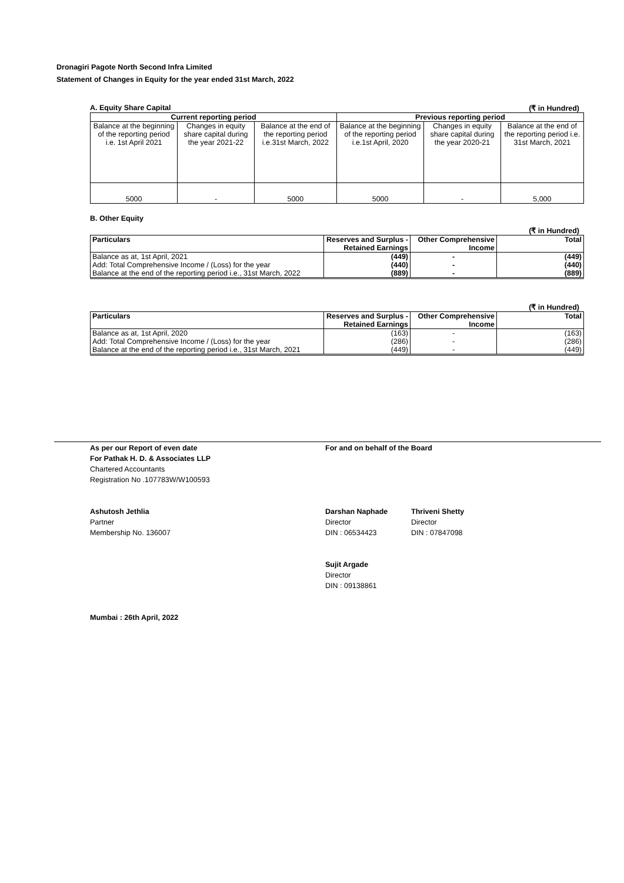Dronagiri Pagote North Second Infra Limited
Statement of Changes in Equity for the year ended 31st March, 2022
A. Equity Share Capital (₹ in Hundred)
| Current reporting period | | | Previous reporting period | | |
| --- | --- | --- | --- | --- | --- |
| Balance at the beginning of the reporting period i.e. 1st April 2021 | Changes in equity share capital during the year 2021-22 | Balance at the end of the reporting period i.e.31st March, 2022 | Balance at the beginning of the reporting period i.e.1st April, 2020 | Changes in equity share capital during the year 2020-21 | Balance at the end of the reporting period i.e. 31st March, 2021 |
| 5000 | - | 5000 | 5000 | - | 5,000 |
B. Other Equity
(₹ in Hundred)
| Particulars | Reserves and Surplus - Retained Earnings | Other Comprehensive Income | Total |
| --- | --- | --- | --- |
| Balance as at, 1st April, 2021 | (449) | - | (449) |
| Add: Total Comprehensive Income / (Loss) for the year | (440) | - | (440) |
| Balance at the end of the reporting period i.e., 31st March, 2022 | (889) | - | (889) |
(₹ in Hundred)
| Particulars | Reserves and Surplus - Retained Earnings | Other Comprehensive Income | Total |
| --- | --- | --- | --- |
| Balance as at, 1st April, 2020 | (163) | - | (163) |
| Add: Total Comprehensive Income / (Loss) for the year | (286) | - | (286) |
| Balance at the end of the reporting period i.e., 31st March, 2021 | (449) | - | (449) |
As per our Report of even date
For Pathak H. D. & Associates LLP
Chartered Accountants
Registration No .107783W/W100593
For and on behalf of the Board
Ashutosh Jethlia
Partner
Membership No. 136007
Darshan Naphade
Director
DIN : 06534423
Thriveni Shetty
Director
DIN : 07847098
Sujit Argade
Director
DIN : 09138861
Mumbai : 26th April, 2022